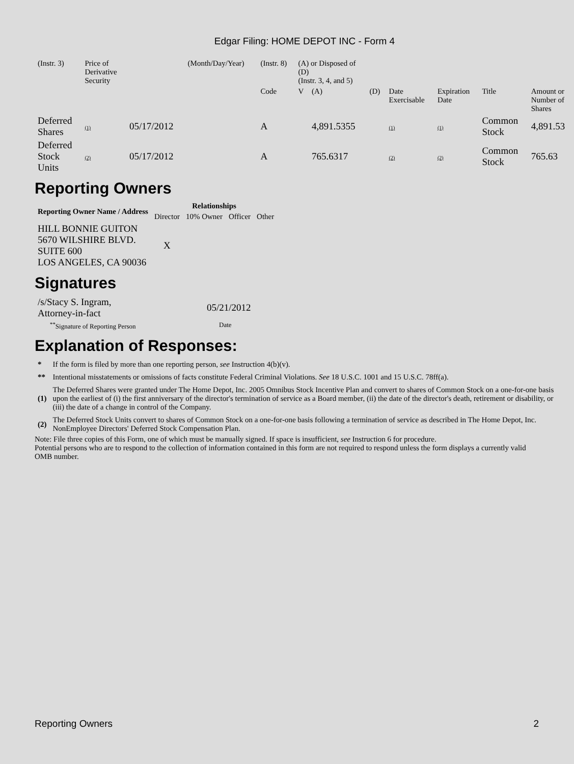Edgar Filing: HOME DEPOT INC - Form 4
| (Instr. 3) | Price of Derivative Security | | (Month/Day/Year) | (Instr. 8) | (A) or Disposed of (D) (Instr. 3, 4, and 5) | | | | | | |
| | | | | Code | V | (A) | (D) | Date Exercisable | Expiration Date | Title | Amount or Number of Shares |
| Deferred Shares | (1) | 05/17/2012 | | A | | 4,891.5355 | | (1) | (1) | Common Stock | 4,891.53 |
| Deferred Stock Units | (2) | 05/17/2012 | | A | | 765.6317 | | (2) | (2) | Common Stock | 765.63 |
Reporting Owners
| Reporting Owner Name / Address | Relationships | | | |
| --- | --- | --- | --- | --- |
| | Director | 10% Owner | Officer | Other |
| HILL BONNIE GUITON 5670 WILSHIRE BLVD. SUITE 600 LOS ANGELES, CA 90036 | X | | | |
Signatures
| /s/Stacy S. Ingram, Attorney-in-fact | 05/21/2012 |
| <sup>**</sup> Signature of Reporting Person | Date |
Explanation of Responses:
| * | If the form is filed by more than one reporting person, see Instruction 4(b)(v). |
| ** | Intentional misstatements or omissions of facts constitute Federal Criminal Violations. See 18 U.S.C. 1001 and 15 U.S.C. 78ff(a). |
| (1) | The Deferred Shares were granted under The Home Depot, Inc. 2005 Omnibus Stock Incentive Plan and convert to shares of Common Stock on a one-for-one basis upon the earliest of (i) the first anniversary of the director's termination of service as a Board member, (ii) the date of the director's death, retirement or disability, or (iii) the date of a change in control of the Company. |
| (2) | The Deferred Stock Units convert to shares of Common Stock on a one-for-one basis following a termination of service as described in The Home Depot, Inc. NonEmployee Directors' Deferred Stock Compensation Plan. |
Note: File three copies of this Form, one of which must be manually signed. If space is insufficient, see Instruction 6 for procedure.
Potential persons who are to respond to the collection of information contained in this form are not required to respond unless the form displays a currently valid OMB number.
Reporting Owners 2